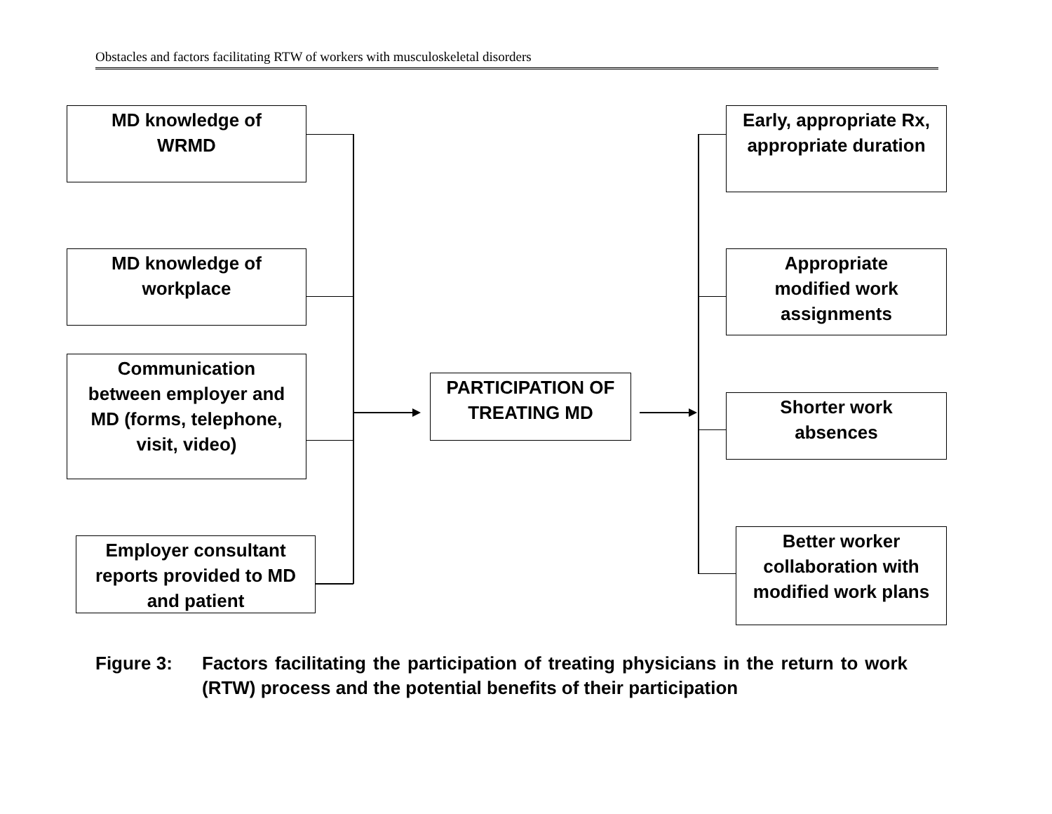Obstacles and factors facilitating RTW of workers with musculoskeletal disorders
MD knowledge of
WRMD
MD knowledge of
workplace
Communication
between employer and
MD (forms, telephone,
visit, video)
Employer consultant
reports provided to MD
and patient
PARTICIPATION OF
TREATING MD
Early, appropriate Rx,
appropriate duration
Appropriate
modified work
assignments
Shorter work
absences
Better worker
collaboration with
modified work plans
Figure 3: Factors facilitating the participation of treating physicians in the return to work (RTW) process and the potential benefits of their participation